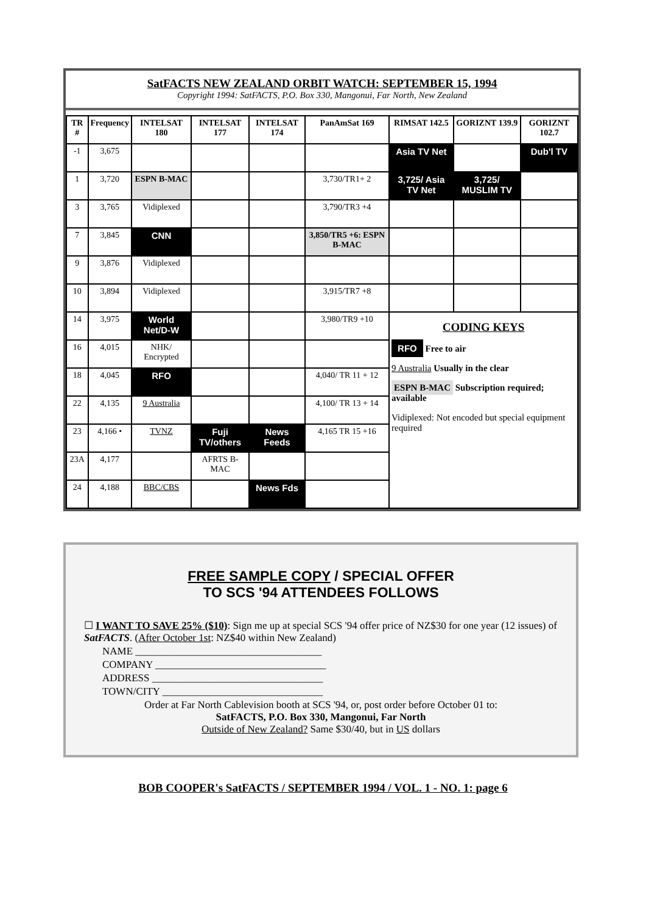SatFACTS NEW ZEALAND ORBIT WATCH: SEPTEMBER 15, 1994
Copyright 1994: SatFACTS, P.O. Box 330, Mangonui, Far North, New Zealand
| TR # | Frequency | INTELSAT 180 | INTELSAT 177 | INTELSAT 174 | PanAmSat 169 | RIMSAT 142.5 | GORIZNT 139.9 | GORIZNT 102.7 |
| --- | --- | --- | --- | --- | --- | --- | --- | --- |
| -1 | 3,675 | | | | | Asia TV Net | | Dub'l TV |
| 1 | 3,720 | ESPN B-MAC | | | 3,730/TR1+ 2 | 3,725/ Asia TV Net | 3,725/ MUSLIM TV | |
| 3 | 3,765 | Vidiplexed | | | 3,790/TR3 +4 | | | |
| 7 | 3,845 | CNN | | | 3,850/TR5 +6: ESPN B-MAC | | | |
| 9 | 3,876 | Vidiplexed | | | | | | |
| 10 | 3,894 | Vidiplexed | | | 3,915/TR7 +8 | | | |
| 14 | 3,975 | World Net/D-W | | | 3,980/TR9 +10 | CODING KEYS RFO Free to air 9 Australia Usually in the clear ESPN B-MAC Subscription required; available Vidiplexed: Not encoded but special equipment required | | |
| 16 | 4,015 | NHK/ Encrypted | | | | | | |
| 18 | 4,045 | RFO | | | 4,040/ TR 11 + 12 | | | |
| 22 | 4,135 | 9 Australia | | | 4,100/ TR 13 + 14 | | | |
| 23 | 4,166 • | TVNZ | Fuji TV/others | News Feeds | 4,165 TR 15 +16 | | | |
| 23A | 4,177 | | AFRTS B-MAC | | | | | |
| 24 | 4,188 | BBC/CBS | | News Fds | | | | |
FREE SAMPLE COPY / SPECIAL OFFER
TO SCS '94 ATTENDEES FOLLOWS
☐ I WANT TO SAVE 25% ($10): Sign me up at special SCS '94 offer price of NZ$30 for one year (12 issues) of SatFACTS. (After October 1st: NZ$40 within New Zealand)
NAME ____________________________________
COMPANY _________________________________
ADDRESS _________________________________
TOWN/CITY _______________________________
Order at Far North Cablevision booth at SCS '94, or, post order before October 01 to:
SatFACTS, P.O. Box 330, Mangonui, Far North
Outside of New Zealand? Same $30/40, but in US dollars
BOB COOPER's SatFACTS / SEPTEMBER 1994 / VOL. 1 - NO. 1: page 6